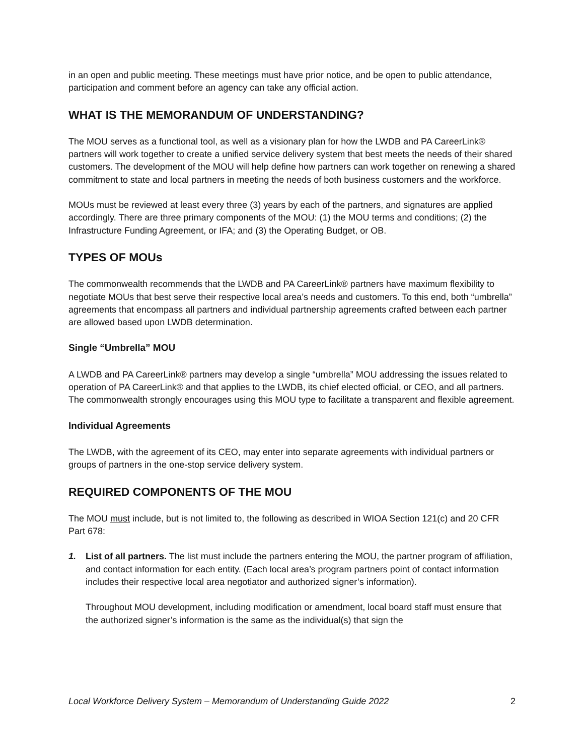in an open and public meeting. These meetings must have prior notice, and be open to public attendance, participation and comment before an agency can take any official action.
WHAT IS THE MEMORANDUM OF UNDERSTANDING?
The MOU serves as a functional tool, as well as a visionary plan for how the LWDB and PA CareerLink® partners will work together to create a unified service delivery system that best meets the needs of their shared customers. The development of the MOU will help define how partners can work together on renewing a shared commitment to state and local partners in meeting the needs of both business customers and the workforce.
MOUs must be reviewed at least every three (3) years by each of the partners, and signatures are applied accordingly. There are three primary components of the MOU: (1) the MOU terms and conditions; (2) the Infrastructure Funding Agreement, or IFA; and (3) the Operating Budget, or OB.
TYPES OF MOUs
The commonwealth recommends that the LWDB and PA CareerLink® partners have maximum flexibility to negotiate MOUs that best serve their respective local area’s needs and customers. To this end, both “umbrella” agreements that encompass all partners and individual partnership agreements crafted between each partner are allowed based upon LWDB determination.
Single “Umbrella” MOU
A LWDB and PA CareerLink® partners may develop a single “umbrella” MOU addressing the issues related to operation of PA CareerLink® and that applies to the LWDB, its chief elected official, or CEO, and all partners. The commonwealth strongly encourages using this MOU type to facilitate a transparent and flexible agreement.
Individual Agreements
The LWDB, with the agreement of its CEO, may enter into separate agreements with individual partners or groups of partners in the one-stop service delivery system.
REQUIRED COMPONENTS OF THE MOU
The MOU must include, but is not limited to, the following as described in WIOA Section 121(c) and 20 CFR Part 678:
1. List of all partners. The list must include the partners entering the MOU, the partner program of affiliation, and contact information for each entity. (Each local area’s program partners point of contact information includes their respective local area negotiator and authorized signer’s information).
Throughout MOU development, including modification or amendment, local board staff must ensure that the authorized signer’s information is the same as the individual(s) that sign the
Local Workforce Delivery System – Memorandum of Understanding Guide 2022 2